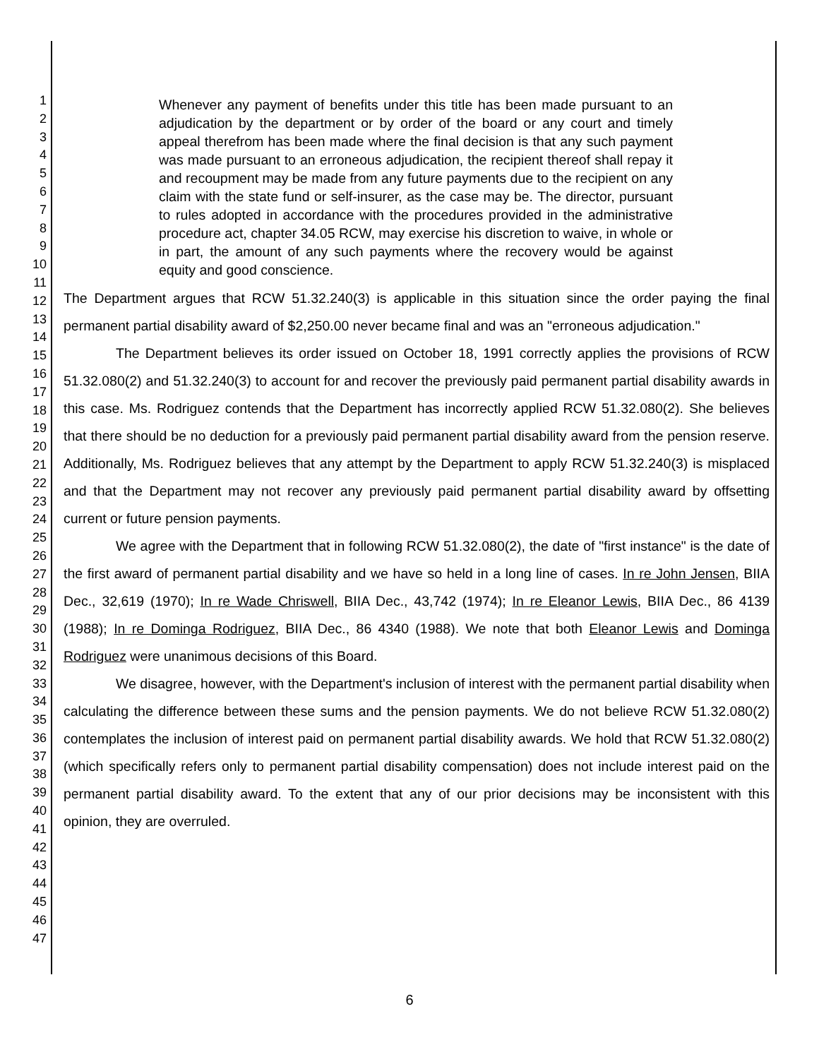1
2
3
4
5
6
7
8
9
10
11
12
13
14
15
16
17
18
19
20
21
22
23
24
25
26
27
28
29
30
31
32
33
34
35
36
37
38
39
40
41
42
43
44
45
46
47
Whenever any payment of benefits under this title has been made pursuant to an adjudication by the department or by order of the board or any court and timely appeal therefrom has been made where the final decision is that any such payment was made pursuant to an erroneous adjudication, the recipient thereof shall repay it and recoupment may be made from any future payments due to the recipient on any claim with the state fund or self-insurer, as the case may be. The director, pursuant to rules adopted in accordance with the procedures provided in the administrative procedure act, chapter 34.05 RCW, may exercise his discretion to waive, in whole or in part, the amount of any such payments where the recovery would be against equity and good conscience.
The Department argues that RCW 51.32.240(3) is applicable in this situation since the order paying the final permanent partial disability award of $2,250.00 never became final and was an "erroneous adjudication."
The Department believes its order issued on October 18, 1991 correctly applies the provisions of RCW 51.32.080(2) and 51.32.240(3) to account for and recover the previously paid permanent partial disability awards in this case. Ms. Rodriguez contends that the Department has incorrectly applied RCW 51.32.080(2). She believes that there should be no deduction for a previously paid permanent partial disability award from the pension reserve. Additionally, Ms. Rodriguez believes that any attempt by the Department to apply RCW 51.32.240(3) is misplaced and that the Department may not recover any previously paid permanent partial disability award by offsetting current or future pension payments.
We agree with the Department that in following RCW 51.32.080(2), the date of "first instance" is the date of the first award of permanent partial disability and we have so held in a long line of cases. In re John Jensen, BIIA Dec., 32,619 (1970); In re Wade Chriswell, BIIA Dec., 43,742 (1974); In re Eleanor Lewis, BIIA Dec., 86 4139 (1988); In re Dominga Rodriguez, BIIA Dec., 86 4340 (1988). We note that both Eleanor Lewis and Dominga Rodriguez were unanimous decisions of this Board.
We disagree, however, with the Department's inclusion of interest with the permanent partial disability when calculating the difference between these sums and the pension payments. We do not believe RCW 51.32.080(2) contemplates the inclusion of interest paid on permanent partial disability awards. We hold that RCW 51.32.080(2) (which specifically refers only to permanent partial disability compensation) does not include interest paid on the permanent partial disability award. To the extent that any of our prior decisions may be inconsistent with this opinion, they are overruled.
6